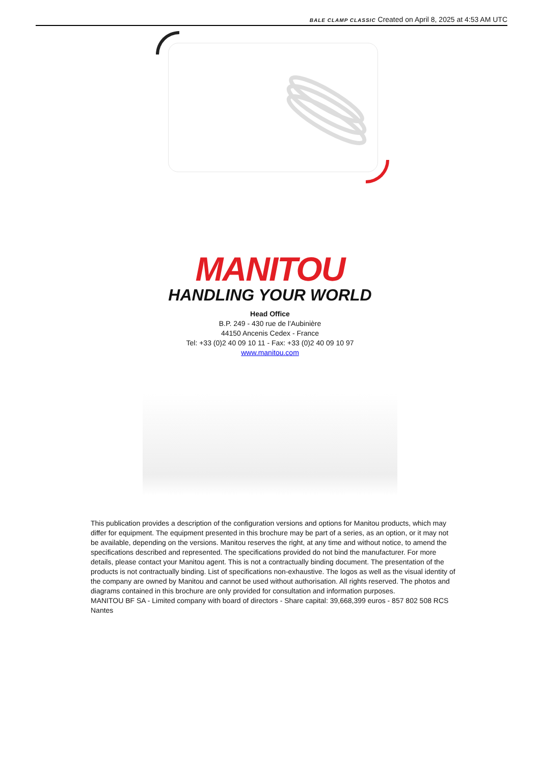BALE CLAMP CLASSIC Created on April 8, 2025 at 4:53 AM UTC
MANITOU
HANDLING YOUR WORLD
Head Office
B.P. 249 - 430 rue de l’Aubinière
44150 Ancenis Cedex - France
Tel: +33 (0)2 40 09 10 11 - Fax: +33 (0)2 40 09 10 97
www.manitou.com
This publication provides a description of the configuration versions and options for Manitou products, which may differ for equipment. The equipment presented in this brochure may be part of a series, as an option, or it may not be available, depending on the versions. Manitou reserves the right, at any time and without notice, to amend the specifications described and represented. The specifications provided do not bind the manufacturer. For more details, please contact your Manitou agent. This is not a contractually binding document. The presentation of the products is not contractually binding. List of specifications non-exhaustive. The logos as well as the visual identity of the company are owned by Manitou and cannot be used without authorisation. All rights reserved. The photos and diagrams contained in this brochure are only provided for consultation and information purposes.
MANITOU BF SA - Limited company with board of directors - Share capital: 39,668,399 euros - 857 802 508 RCS Nantes